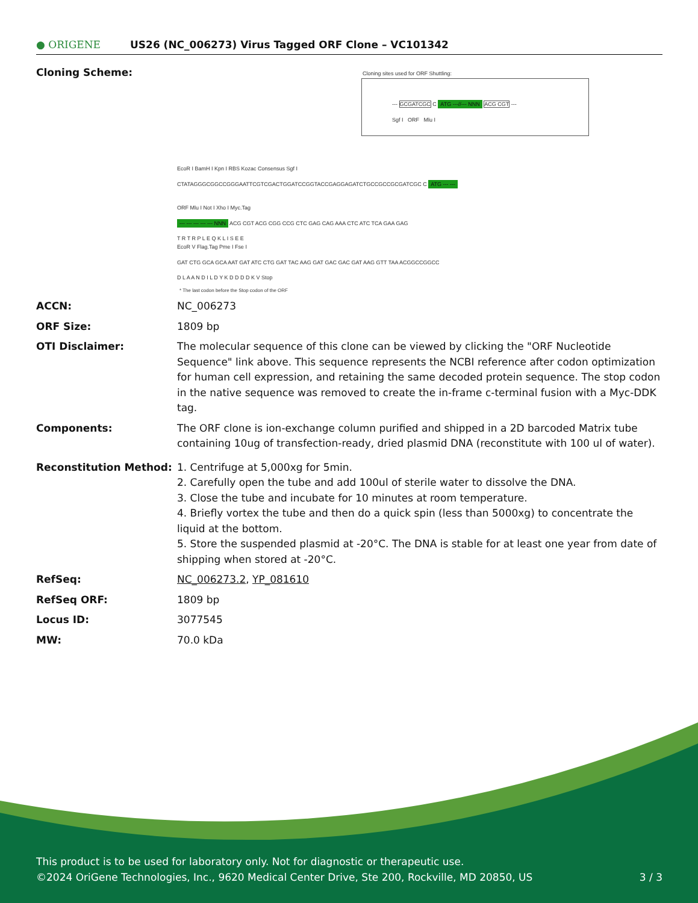● ORIGENE
US26 (NC_006273) Virus Tagged ORF Clone – VC101342
| Cloning Scheme: | Cloning sites used for ORF Shuttling: --- GCGATCGC C ATG ---//--- NNN ACG CGT --- Sgf I ORF Mlu I EcoR I BamH I Kpn I RBS Kozac Consensus Sgf I CTATAGGGCGGCCGGGAATTCGTCGACTGGATCCGGTACCGAGGAGATCTGCCGCCGCGATCGC C ATG --- --- ORF Mlu I Not I Xho I Myc.Tag --- --- --- --- --- NNN ACG CGT ACG CGG CCG CTC GAG CAG AAA CTC ATC TCA GAA GAG T R T R P L E Q K L I S E E EcoR V Flag.Tag Pme I Fse I GAT CTG GCA GCA AAT GAT ATC CTG GAT TAC AAG GAT GAC GAC GAT AAG GTT TAA ACGGCCGGCC D L A A N D I L D Y K D D D D K V Stop * The last codon before the Stop codon of the ORF |
| ACCN: | NC_006273 |
| ORF Size: | 1809 bp |
| OTI Disclaimer: | The molecular sequence of this clone can be viewed by clicking the "ORF Nucleotide Sequence" link above. This sequence represents the NCBI reference after codon optimization for human cell expression, and retaining the same decoded protein sequence. The stop codon in the native sequence was removed to create the in-frame c-terminal fusion with a Myc-DDK tag. |
| Components: | The ORF clone is ion-exchange column purified and shipped in a 2D barcoded Matrix tube containing 10ug of transfection-ready, dried plasmid DNA (reconstitute with 100 ul of water). |
| Reconstitution Method: | 1. Centrifuge at 5,000xg for 5min. 2. Carefully open the tube and add 100ul of sterile water to dissolve the DNA. 3. Close the tube and incubate for 10 minutes at room temperature. 4. Briefly vortex the tube and then do a quick spin (less than 5000xg) to concentrate the liquid at the bottom. 5. Store the suspended plasmid at -20°C. The DNA is stable for at least one year from date of shipping when stored at -20°C. |
| RefSeq: | NC_006273.2 , YP_081610 |
| RefSeq ORF: | 1809 bp |
| Locus ID: | 3077545 |
| MW: | 70.0 kDa |
This product is to be used for laboratory only. Not for diagnostic or therapeutic use.
©2024 OriGene Technologies, Inc., 9620 Medical Center Drive, Ste 200, Rockville, MD 20850, US 3 / 3